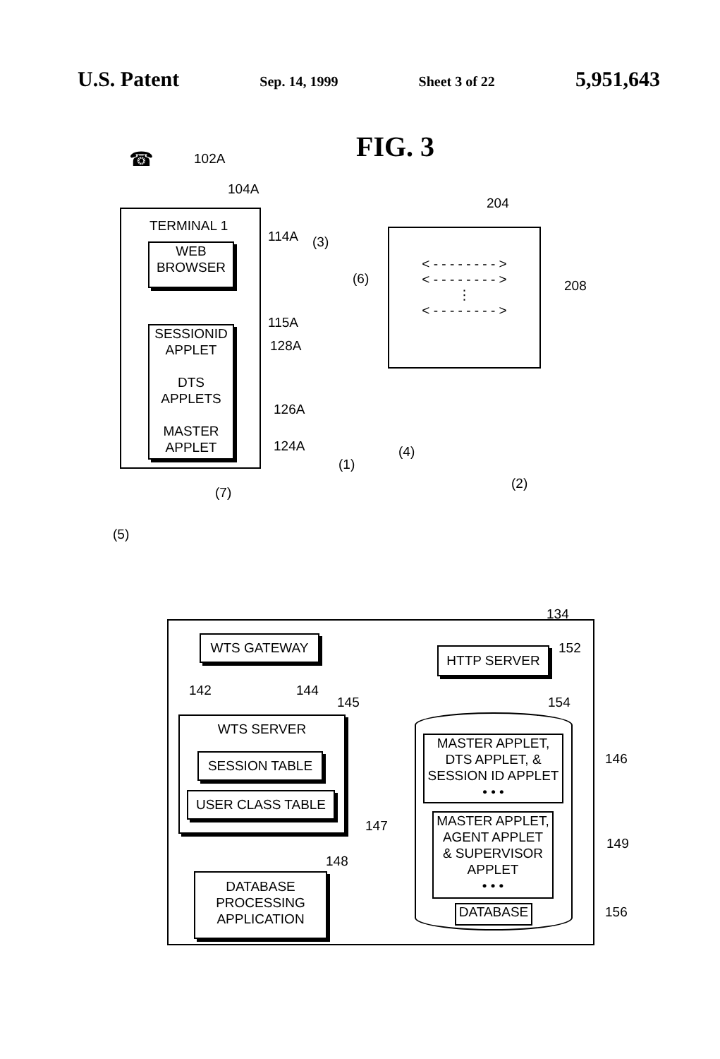U.S. Patent Sep. 14, 1999 Sheet 3 of 22 5,951,643
FIG. 3
☎ 102A
104A
TERMINAL 1
WEB
BROWSER
114A (3)
(6)
SESSIONID
APPLET
DTS
APPLETS
MASTER
APPLET
115A
128A
126A
124A
204
< - - - - - - - - >
< - - - - - - - - >
⋮
< - - - - - - - - >
208
(1)
(4)
(2)
(7)
(5)
134
WTS GATEWAY
142 144
145
WTS SERVER
SESSION TABLE
USER CLASS TABLE
147
148
DATABASE
PROCESSING
APPLICATION
152
HTTP SERVER
154
MASTER APPLET,
DTS APPLET, &
SESSION ID APPLET
• • •
146
MASTER APPLET,
AGENT APPLET
& SUPERVISOR
APPLET
• • •
149
DATABASE 156